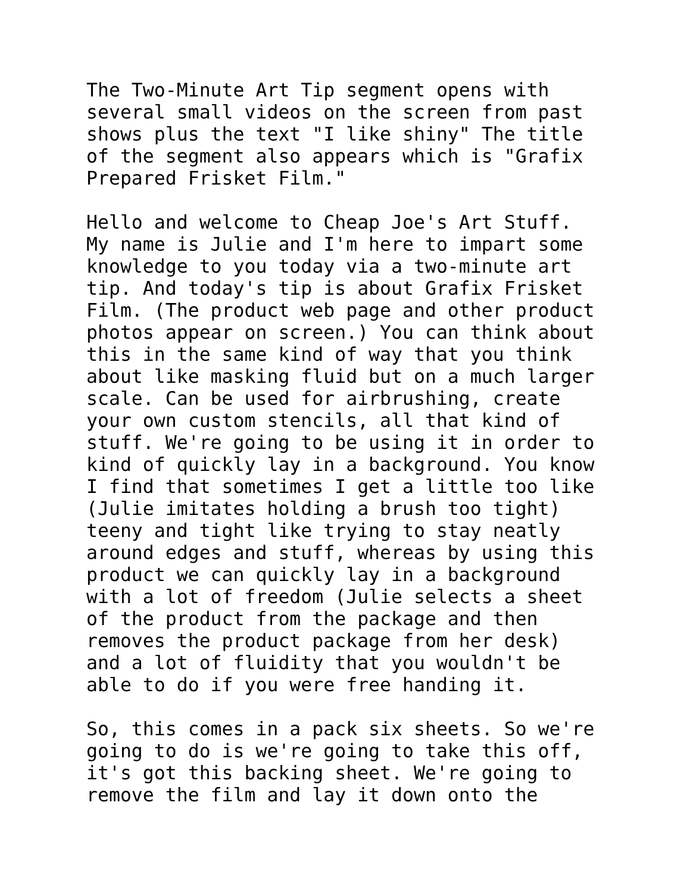The Two-Minute Art Tip segment opens with several small videos on the screen from past shows plus the text "I like shiny" The title of the segment also appears which is "Grafix Prepared Frisket Film."
Hello and welcome to Cheap Joe's Art Stuff. My name is Julie and I'm here to impart some knowledge to you today via a two-minute art tip. And today's tip is about Grafix Frisket Film. (The product web page and other product photos appear on screen.) You can think about this in the same kind of way that you think about like masking fluid but on a much larger scale. Can be used for airbrushing, create your own custom stencils, all that kind of stuff. We're going to be using it in order to kind of quickly lay in a background. You know I find that sometimes I get a little too like (Julie imitates holding a brush too tight) teeny and tight like trying to stay neatly around edges and stuff, whereas by using this product we can quickly lay in a background with a lot of freedom (Julie selects a sheet of the product from the package and then removes the product package from her desk) and a lot of fluidity that you wouldn't be able to do if you were free handing it.
So, this comes in a pack six sheets. So we're going to do is we're going to take this off, it's got this backing sheet. We're going to remove the film and lay it down onto the